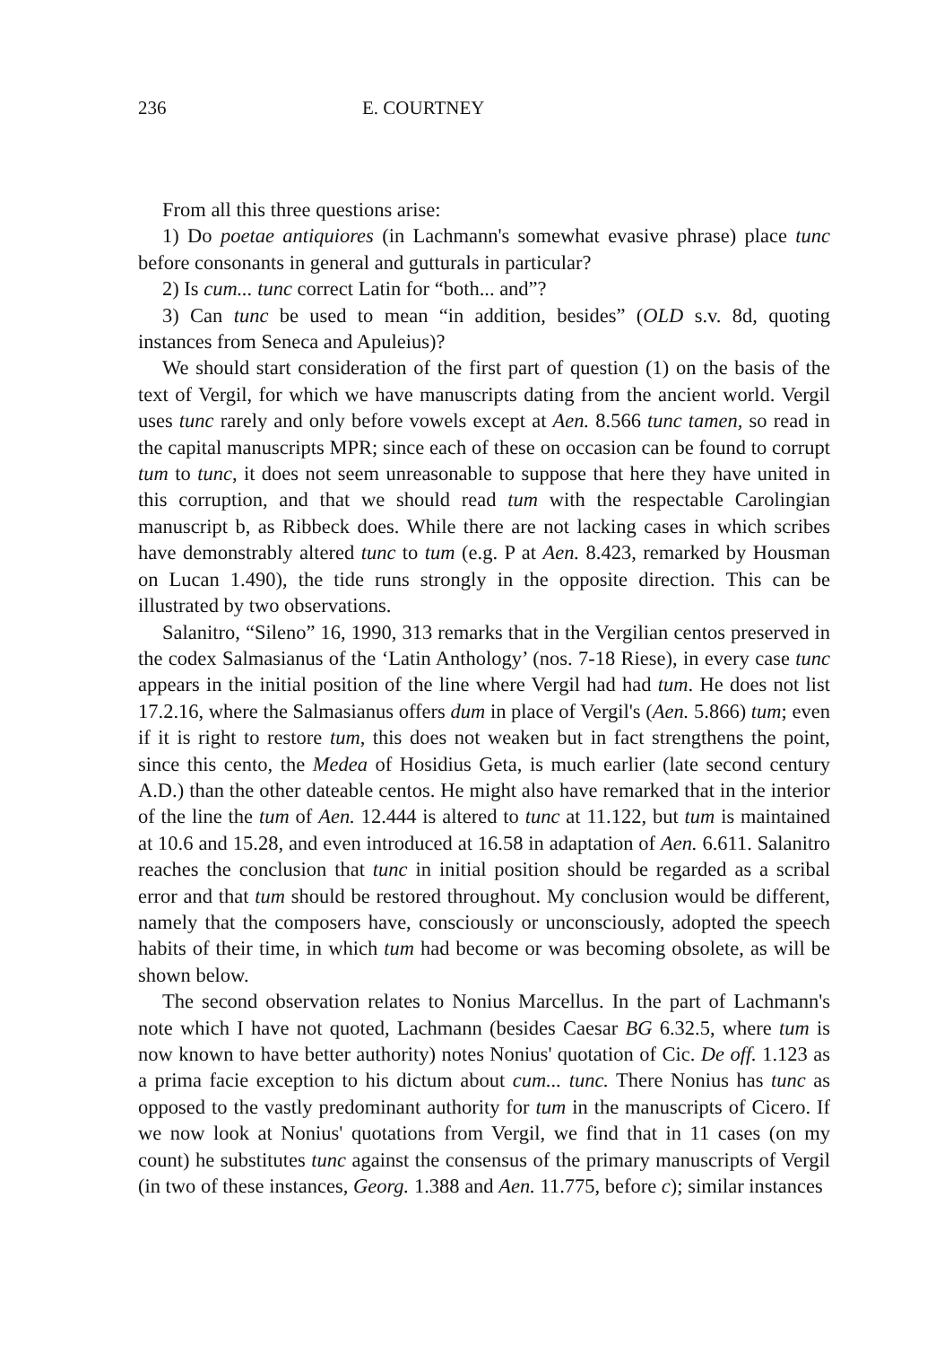236 E. COURTNEY
From all this three questions arise:
1) Do poetae antiquiores (in Lachmann's somewhat evasive phrase) place tunc before consonants in general and gutturals in particular?
2) Is cum... tunc correct Latin for “both... and”?
3) Can tunc be used to mean “in addition, besides” (OLD s.v. 8d, quoting instances from Seneca and Apuleius)?
We should start consideration of the first part of question (1) on the basis of the text of Vergil, for which we have manuscripts dating from the ancient world. Vergil uses tunc rarely and only before vowels except at Aen. 8.566 tunc tamen, so read in the capital manuscripts MPR; since each of these on occasion can be found to corrupt tum to tunc, it does not seem unreasonable to suppose that here they have united in this corruption, and that we should read tum with the respectable Carolingian manuscript b, as Ribbeck does. While there are not lacking cases in which scribes have demonstrably altered tunc to tum (e.g. P at Aen. 8.423, remarked by Housman on Lucan 1.490), the tide runs strongly in the opposite direction. This can be illustrated by two observations.
Salanitro, “Sileno” 16, 1990, 313 remarks that in the Vergilian centos preserved in the codex Salmasianus of the ‘Latin Anthology’ (nos. 7-18 Riese), in every case tunc appears in the initial position of the line where Vergil had had tum. He does not list 17.2.16, where the Salmasianus offers dum in place of Vergil's (Aen. 5.866) tum; even if it is right to restore tum, this does not weaken but in fact strengthens the point, since this cento, the Medea of Hosidius Geta, is much earlier (late second century A.D.) than the other dateable centos. He might also have remarked that in the interior of the line the tum of Aen. 12.444 is altered to tunc at 11.122, but tum is maintained at 10.6 and 15.28, and even introduced at 16.58 in adaptation of Aen. 6.611. Salanitro reaches the conclusion that tunc in initial position should be regarded as a scribal error and that tum should be restored throughout. My conclusion would be different, namely that the composers have, consciously or unconsciously, adopted the speech habits of their time, in which tum had become or was becoming obsolete, as will be shown below.
The second observation relates to Nonius Marcellus. In the part of Lachmann's note which I have not quoted, Lachmann (besides Caesar BG 6.32.5, where tum is now known to have better authority) notes Nonius' quotation of Cic. De off. 1.123 as a prima facie exception to his dictum about cum... tunc. There Nonius has tunc as opposed to the vastly predominant authority for tum in the manuscripts of Cicero. If we now look at Nonius' quotations from Vergil, we find that in 11 cases (on my count) he substitutes tunc against the consensus of the primary manuscripts of Vergil (in two of these instances, Georg. 1.388 and Aen. 11.775, before c); similar instances